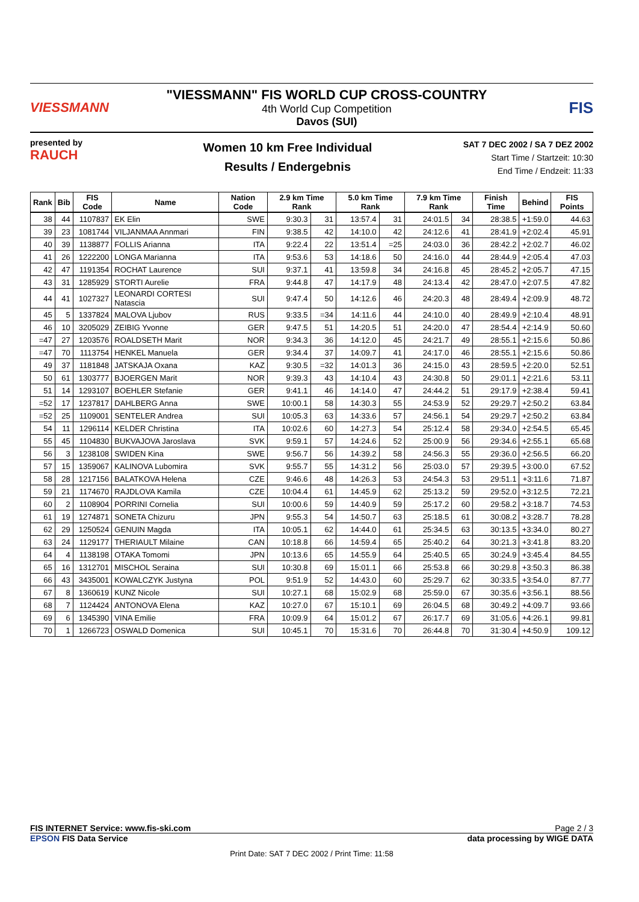VIESSMANN
"VIESSMANN" FIS WORLD CUP CROSS-COUNTRY
4th World Cup Competition
Davos (SUI)
FIS
presented by
RAUCH
Women 10 km Free Individual
Results / Endergebnis
SAT 7 DEC 2002 / SA 7 DEZ 2002
Start Time / Startzeit: 10:30
End Time / Endzeit: 11:33
| Rank | Bib | FIS Code | Name | Nation Code | 2.9 km Time Rank | | 5.0 km Time Rank | | 7.9 km Time Rank | | Finish Time | Behind | FIS Points |
| --- | --- | --- | --- | --- | --- | --- | --- | --- | --- | --- | --- | --- | --- |
| 38 | 44 | 1107837 | EK Elin | SWE | 9:30.3 | 31 | 13:57.4 | 31 | 24:01.5 | 34 | 28:38.5 | +1:59.0 | 44.63 |
| 39 | 23 | 1081744 | VILJANMAA Annmari | FIN | 9:38.5 | 42 | 14:10.0 | 42 | 24:12.6 | 41 | 28:41.9 | +2:02.4 | 45.91 |
| 40 | 39 | 1138877 | FOLLIS Arianna | ITA | 9:22.4 | 22 | 13:51.4 | =25 | 24:03.0 | 36 | 28:42.2 | +2:02.7 | 46.02 |
| 41 | 26 | 1222200 | LONGA Marianna | ITA | 9:53.6 | 53 | 14:18.6 | 50 | 24:16.0 | 44 | 28:44.9 | +2:05.4 | 47.03 |
| 42 | 47 | 1191354 | ROCHAT Laurence | SUI | 9:37.1 | 41 | 13:59.8 | 34 | 24:16.8 | 45 | 28:45.2 | +2:05.7 | 47.15 |
| 43 | 31 | 1285929 | STORTI Aurelie | FRA | 9:44.8 | 47 | 14:17.9 | 48 | 24:13.4 | 42 | 28:47.0 | +2:07.5 | 47.82 |
| 44 | 41 | 1027327 | LEONARDI CORTESI Natascia | SUI | 9:47.4 | 50 | 14:12.6 | 46 | 24:20.3 | 48 | 28:49.4 | +2:09.9 | 48.72 |
| 45 | 5 | 1337824 | MALOVA Ljubov | RUS | 9:33.5 | =34 | 14:11.6 | 44 | 24:10.0 | 40 | 28:49.9 | +2:10.4 | 48.91 |
| 46 | 10 | 3205029 | ZEIBIG Yvonne | GER | 9:47.5 | 51 | 14:20.5 | 51 | 24:20.0 | 47 | 28:54.4 | +2:14.9 | 50.60 |
| =47 | 27 | 1203576 | ROALDSETH Marit | NOR | 9:34.3 | 36 | 14:12.0 | 45 | 24:21.7 | 49 | 28:55.1 | +2:15.6 | 50.86 |
| =47 | 70 | 1113754 | HENKEL Manuela | GER | 9:34.4 | 37 | 14:09.7 | 41 | 24:17.0 | 46 | 28:55.1 | +2:15.6 | 50.86 |
| 49 | 37 | 1181848 | JATSKAJA Oxana | KAZ | 9:30.5 | =32 | 14:01.3 | 36 | 24:15.0 | 43 | 28:59.5 | +2:20.0 | 52.51 |
| 50 | 61 | 1303777 | BJOERGEN Marit | NOR | 9:39.3 | 43 | 14:10.4 | 43 | 24:30.8 | 50 | 29:01.1 | +2:21.6 | 53.11 |
| 51 | 14 | 1293107 | BOEHLER Stefanie | GER | 9:41.1 | 46 | 14:14.0 | 47 | 24:44.2 | 51 | 29:17.9 | +2:38.4 | 59.41 |
| =52 | 17 | 1237817 | DAHLBERG Anna | SWE | 10:00.1 | 58 | 14:30.3 | 55 | 24:53.9 | 52 | 29:29.7 | +2:50.2 | 63.84 |
| =52 | 25 | 1109001 | SENTELER Andrea | SUI | 10:05.3 | 63 | 14:33.6 | 57 | 24:56.1 | 54 | 29:29.7 | +2:50.2 | 63.84 |
| 54 | 11 | 1296114 | KELDER Christina | ITA | 10:02.6 | 60 | 14:27.3 | 54 | 25:12.4 | 58 | 29:34.0 | +2:54.5 | 65.45 |
| 55 | 45 | 1104830 | BUKVAJOVA Jaroslava | SVK | 9:59.1 | 57 | 14:24.6 | 52 | 25:00.9 | 56 | 29:34.6 | +2:55.1 | 65.68 |
| 56 | 3 | 1238108 | SWIDEN Kina | SWE | 9:56.7 | 56 | 14:39.2 | 58 | 24:56.3 | 55 | 29:36.0 | +2:56.5 | 66.20 |
| 57 | 15 | 1359067 | KALINOVA Lubomira | SVK | 9:55.7 | 55 | 14:31.2 | 56 | 25:03.0 | 57 | 29:39.5 | +3:00.0 | 67.52 |
| 58 | 28 | 1217156 | BALATKOVA Helena | CZE | 9:46.6 | 48 | 14:26.3 | 53 | 24:54.3 | 53 | 29:51.1 | +3:11.6 | 71.87 |
| 59 | 21 | 1174670 | RAJDLOVA Kamila | CZE | 10:04.4 | 61 | 14:45.9 | 62 | 25:13.2 | 59 | 29:52.0 | +3:12.5 | 72.21 |
| 60 | 2 | 1108904 | PORRINI Cornelia | SUI | 10:00.6 | 59 | 14:40.9 | 59 | 25:17.2 | 60 | 29:58.2 | +3:18.7 | 74.53 |
| 61 | 19 | 1274871 | SONETA Chizuru | JPN | 9:55.3 | 54 | 14:50.7 | 63 | 25:18.5 | 61 | 30:08.2 | +3:28.7 | 78.28 |
| 62 | 29 | 1250524 | GENUIN Magda | ITA | 10:05.1 | 62 | 14:44.0 | 61 | 25:34.5 | 63 | 30:13.5 | +3:34.0 | 80.27 |
| 63 | 24 | 1129177 | THERIAULT Milaine | CAN | 10:18.8 | 66 | 14:59.4 | 65 | 25:40.2 | 64 | 30:21.3 | +3:41.8 | 83.20 |
| 64 | 4 | 1138198 | OTAKA Tomomi | JPN | 10:13.6 | 65 | 14:55.9 | 64 | 25:40.5 | 65 | 30:24.9 | +3:45.4 | 84.55 |
| 65 | 16 | 1312701 | MISCHOL Seraina | SUI | 10:30.8 | 69 | 15:01.1 | 66 | 25:53.8 | 66 | 30:29.8 | +3:50.3 | 86.38 |
| 66 | 43 | 3435001 | KOWALCZYK Justyna | POL | 9:51.9 | 52 | 14:43.0 | 60 | 25:29.7 | 62 | 30:33.5 | +3:54.0 | 87.77 |
| 67 | 8 | 1360619 | KUNZ Nicole | SUI | 10:27.1 | 68 | 15:02.9 | 68 | 25:59.0 | 67 | 30:35.6 | +3:56.1 | 88.56 |
| 68 | 7 | 1124424 | ANTONOVA Elena | KAZ | 10:27.0 | 67 | 15:10.1 | 69 | 26:04.5 | 68 | 30:49.2 | +4:09.7 | 93.66 |
| 69 | 6 | 1345390 | VINA Emilie | FRA | 10:09.9 | 64 | 15:01.2 | 67 | 26:17.7 | 69 | 31:05.6 | +4:26.1 | 99.81 |
| 70 | 1 | 1266723 | OSWALD Domenica | SUI | 10:45.1 | 70 | 15:31.6 | 70 | 26:44.8 | 70 | 31:30.4 | +4:50.9 | 109.12 |
FIS INTERNET Service: www.fis-ski.com Page 2 / 3
EPSON FIS Data Service data processing by WIGE DATA
Print Date: SAT 7 DEC 2002 / Print Time: 11:58